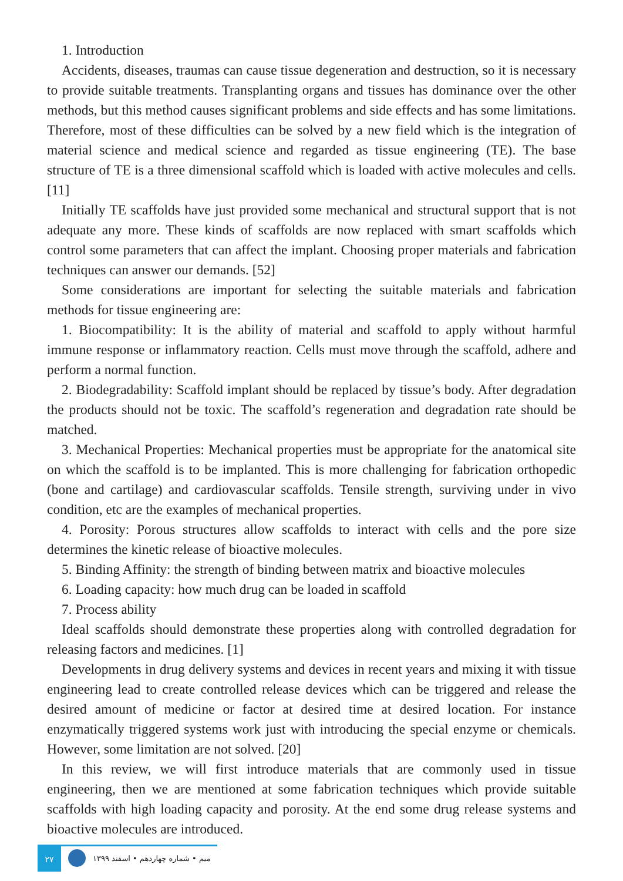1. Introduction
Accidents, diseases, traumas can cause tissue degeneration and destruction, so it is necessary to provide suitable treatments. Transplanting organs and tissues has dominance over the other methods, but this method causes significant problems and side effects and has some limitations. Therefore, most of these difficulties can be solved by a new field which is the integration of material science and medical science and regarded as tissue engineering (TE). The base structure of TE is a three dimensional scaffold which is loaded with active molecules and cells. [11]
Initially TE scaffolds have just provided some mechanical and structural support that is not adequate any more. These kinds of scaffolds are now replaced with smart scaffolds which control some parameters that can affect the implant. Choosing proper materials and fabrication techniques can answer our demands. [52]
Some considerations are important for selecting the suitable materials and fabrication methods for tissue engineering are:
1. Biocompatibility: It is the ability of material and scaffold to apply without harmful immune response or inflammatory reaction. Cells must move through the scaffold, adhere and perform a normal function.
2. Biodegradability: Scaffold implant should be replaced by tissue’s body. After degradation the products should not be toxic. The scaffold’s regeneration and degradation rate should be matched.
3. Mechanical Properties: Mechanical properties must be appropriate for the anatomical site on which the scaffold is to be implanted. This is more challenging for fabrication orthopedic (bone and cartilage) and cardiovascular scaffolds. Tensile strength, surviving under in vivo condition, etc are the examples of mechanical properties.
4. Porosity: Porous structures allow scaffolds to interact with cells and the pore size determines the kinetic release of bioactive molecules.
5. Binding Affinity: the strength of binding between matrix and bioactive molecules
6. Loading capacity: how much drug can be loaded in scaffold
7. Process ability
Ideal scaffolds should demonstrate these properties along with controlled degradation for releasing factors and medicines. [1]
Developments in drug delivery systems and devices in recent years and mixing it with tissue engineering lead to create controlled release devices which can be triggered and release the desired amount of medicine or factor at desired time at desired location. For instance enzymatically triggered systems work just with introducing the special enzyme or chemicals. However, some limitation are not solved. [20]
In this review, we will first introduce materials that are commonly used in tissue engineering, then we are mentioned at some fabrication techniques which provide suitable scaffolds with high loading capacity and porosity. At the end some drug release systems and bioactive molecules are introduced.
۲۷
میم • شماره چهاردهم • اسفند ۱۳۹۹